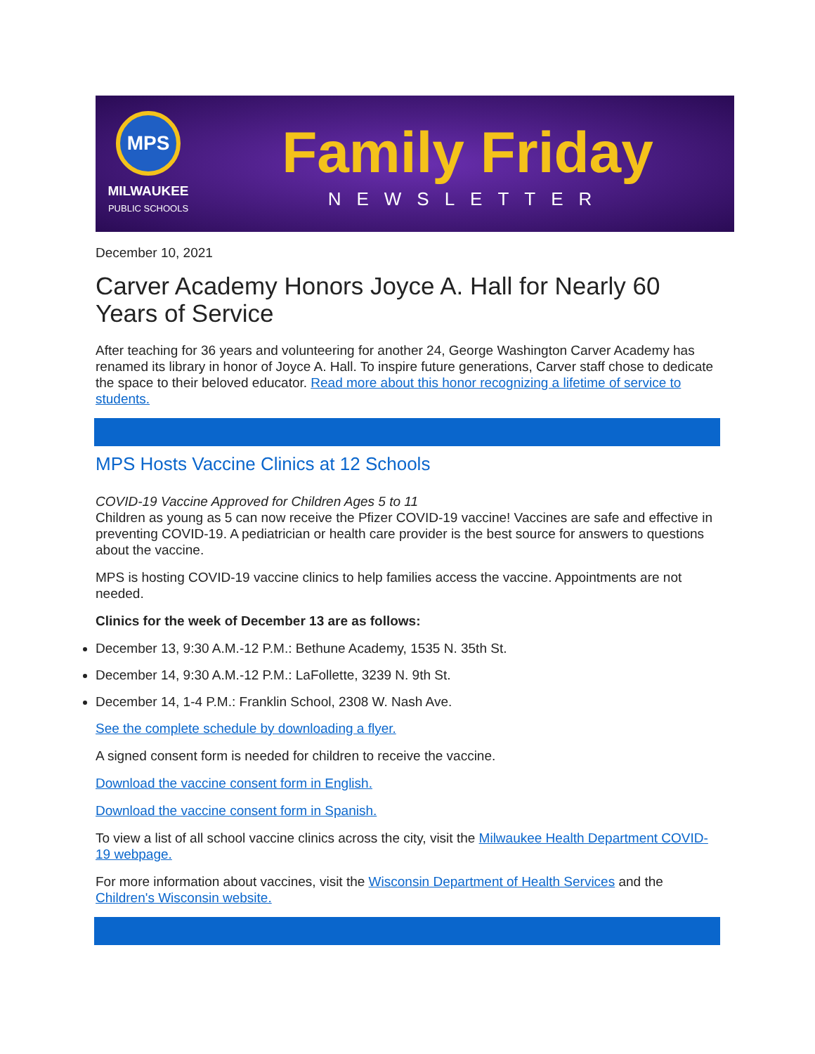MPS
MILWAUKEE
PUBLIC SCHOOLS
Family Friday
NEWSLETTER
December 10, 2021
Carver Academy Honors Joyce A. Hall for Nearly 60 Years of Service
After teaching for 36 years and volunteering for another 24, George Washington Carver Academy has renamed its library in honor of Joyce A. Hall. To inspire future generations, Carver staff chose to dedicate the space to their beloved educator. Read more about this honor recognizing a lifetime of service to students.
MPS Hosts Vaccine Clinics at 12 Schools
COVID-19 Vaccine Approved for Children Ages 5 to 11
Children as young as 5 can now receive the Pfizer COVID-19 vaccine! Vaccines are safe and effective in preventing COVID-19. A pediatrician or health care provider is the best source for answers to questions about the vaccine.
MPS is hosting COVID-19 vaccine clinics to help families access the vaccine. Appointments are not needed.
Clinics for the week of December 13 are as follows:
December 13, 9:30 A.M.-12 P.M.: Bethune Academy, 1535 N. 35th St.
December 14, 9:30 A.M.-12 P.M.: LaFollette, 3239 N. 9th St.
December 14, 1-4 P.M.: Franklin School, 2308 W. Nash Ave.
See the complete schedule by downloading a flyer.
A signed consent form is needed for children to receive the vaccine.
Download the vaccine consent form in English.
Download the vaccine consent form in Spanish.
To view a list of all school vaccine clinics across the city, visit the Milwaukee Health Department COVID-19 webpage.
For more information about vaccines, visit the Wisconsin Department of Health Services and the Children's Wisconsin website.